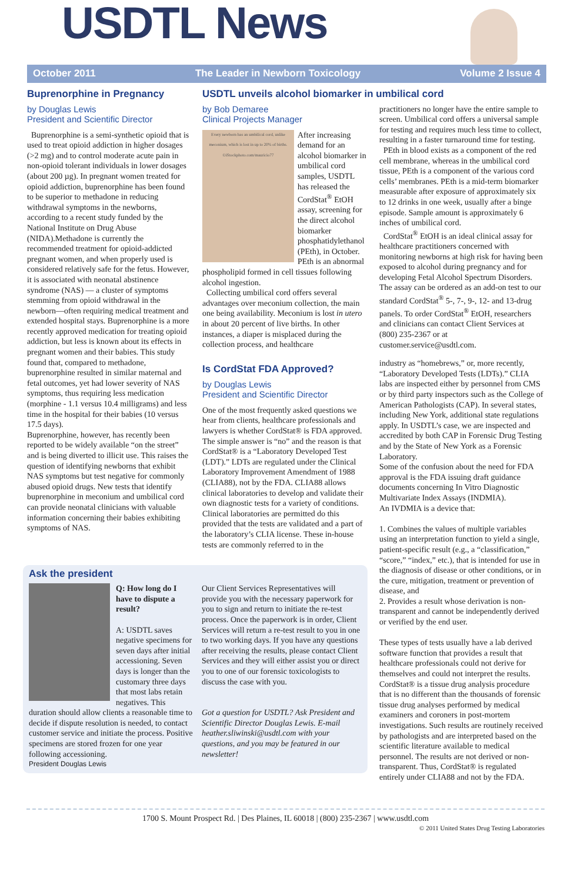USDTL News
October 2011 The Leader in Newborn Toxicology Volume 2 Issue 4
Buprenorphine in Pregnancy
by Douglas Lewis
President and Scientific Director
Buprenorphine is a semi-synthetic opioid that is used to treat opioid addiction in higher dosages (>2 mg) and to control moderate acute pain in non-opioid tolerant individuals in lower dosages (about 200 µg). In pregnant women treated for opioid addiction, buprenorphine has been found to be superior to methadone in reducing withdrawal symptoms in the newborns, according to a recent study funded by the National Institute on Drug Abuse (NIDA).Methadone is currently the recommended treatment for opioid-addicted pregnant women, and when properly used is considered relatively safe for the fetus. However, it is associated with neonatal abstinence syndrome (NAS) — a cluster of symptoms stemming from opioid withdrawal in the newborn—often requiring medical treatment and extended hospital stays. Buprenorphine is a more recently approved medication for treating opioid addiction, but less is known about its effects in pregnant women and their babies. This study found that, compared to methadone, buprenorphine resulted in similar maternal and fetal outcomes, yet had lower severity of NAS symptoms, thus requiring less medication (morphine - 1.1 versus 10.4 milligrams) and less time in the hospital for their babies (10 versus 17.5 days).
Buprenorphine, however, has recently been reported to be widely available “on the street” and is being diverted to illicit use. This raises the question of identifying newborns that exhibit NAS symptoms but test negative for commonly abused opioid drugs. New tests that identify buprenorphine in meconium and umbilical cord can provide neonatal clinicians with valuable information concerning their babies exhibiting symptoms of NAS.
USDTL unveils alcohol biomarker in umbilical cord
by Bob Demaree
Clinical Projects Manager
Every newborn has an umbilical cord, unlike meconium, which is lost in up to 20% of births.
©iStockphoto.com/mauricio77
After increasing demand for an alcohol biomarker in umbilical cord samples, USDTL has released the CordStat<sup>®</sup> EtOH assay, screening for the direct alcohol biomarker phosphatidylethanol (PEth), in October. PEth is an abnormal phospholipid formed in cell tissues following alcohol ingestion.
Collecting umbilical cord offers several advantages over meconium collection, the main one being availability. Meconium is lost in utero in about 20 percent of live births. In other instances, a diaper is misplaced during the collection process, and healthcare
practitioners no longer have the entire sample to screen. Umbilical cord offers a universal sample for testing and requires much less time to collect, resulting in a faster turnaround time for testing.
PEth in blood exists as a component of the red cell membrane, whereas in the umbilical cord tissue, PEth is a component of the various cord cells’ membranes. PEth is a mid-term biomarker measurable after exposure of approximately six to 12 drinks in one week, usually after a binge episode. Sample amount is approximately 6 inches of umbilical cord.
CordStat<sup>®</sup> EtOH is an ideal clinical assay for healthcare practitioners concerned with monitoring newborns at high risk for having been exposed to alcohol during pregnancy and for developing Fetal Alcohol Spectrum Disorders. The assay can be ordered as an add-on test to our standard CordStat<sup>®</sup> 5-, 7-, 9-, 12- and 13-drug panels. To order CordStat<sup>®</sup> EtOH, researchers and clinicians can contact Client Services at (800) 235-2367 or at customer.service@usdtl.com.
Is CordStat FDA Approved?
by Douglas Lewis
President and Scientific Director
One of the most frequently asked questions we hear from clients, healthcare professionals and lawyers is whether CordStat® is FDA approved. The simple answer is “no” and the reason is that CordStat® is a “Laboratory Developed Test (LDT).” LDTs are regulated under the Clinical Laboratory Improvement Amendment of 1988 (CLIA88), not by the FDA. CLIA88 allows clinical laboratories to develop and validate their own diagnostic tests for a variety of conditions.
Clinical laboratories are permitted do this provided that the tests are validated and a part of the laboratory’s CLIA license. These in-house tests are commonly referred to in the
industry as “homebrews,” or, more recently, “Laboratory Developed Tests (LDTs).” CLIA labs are inspected either by personnel from CMS or by third party inspectors such as the College of American Pathologists (CAP). In several states, including New York, additional state regulations apply. In USDTL’s case, we are inspected and accredited by both CAP in Forensic Drug Testing and by the State of New York as a Forensic Laboratory.
Some of the confusion about the need for FDA approval is the FDA issuing draft guidance documents concerning In Vitro Diagnostic Multivariate Index Assays (INDMIA).
An IVDMIA is a device that:
1. Combines the values of multiple variables using an interpretation function to yield a single, patient-specific result (e.g., a “classification,” “score,” “index,” etc.), that is intended for use in the diagnosis of disease or other conditions, or in the cure, mitigation, treatment or prevention of disease, and
2. Provides a result whose derivation is non-transparent and cannot be independently derived or verified by the end user.
These types of tests usually have a lab derived software function that provides a result that healthcare professionals could not derive for themselves and could not interpret the results. CordStat® is a tissue drug analysis procedure that is no different than the thousands of forensic tissue drug analyses performed by medical examiners and coroners in post-mortem investigations. Such results are routinely received by pathologists and are interpreted based on the scientific literature available to medical personnel. The results are not derived or non-transparent. Thus, CordStat® is regulated entirely under CLIA88 and not by the FDA.
Ask the president
Q: How long do I have to dispute a result?
A: USDTL saves negative specimens for seven days after initial accessioning. Seven days is longer than the customary three days that most labs retain negatives. This duration should allow clients a reasonable time to decide if dispute resolution is needed, to contact customer service and initiate the process. Positive specimens are stored frozen for one year following accessioning.
President Douglas Lewis
Our Client Services Representatives will provide you with the necessary paperwork for you to sign and return to initiate the re-test process. Once the paperwork is in order, Client Services will return a re-test result to you in one to two working days. If you have any questions after receiving the results, please contact Client Services and they will either assist you or direct you to one of our forensic toxicologists to discuss the case with you.
Got a question for USDTL? Ask President and Scientific Director Douglas Lewis. E-mail heather.sliwinski@usdtl.com with your questions, and you may be featured in our newsletter!
1700 S. Mount Prospect Rd. | Des Plaines, IL 60018 | (800) 235-2367 | www.usdtl.com
© 2011 United States Drug Testing Laboratories